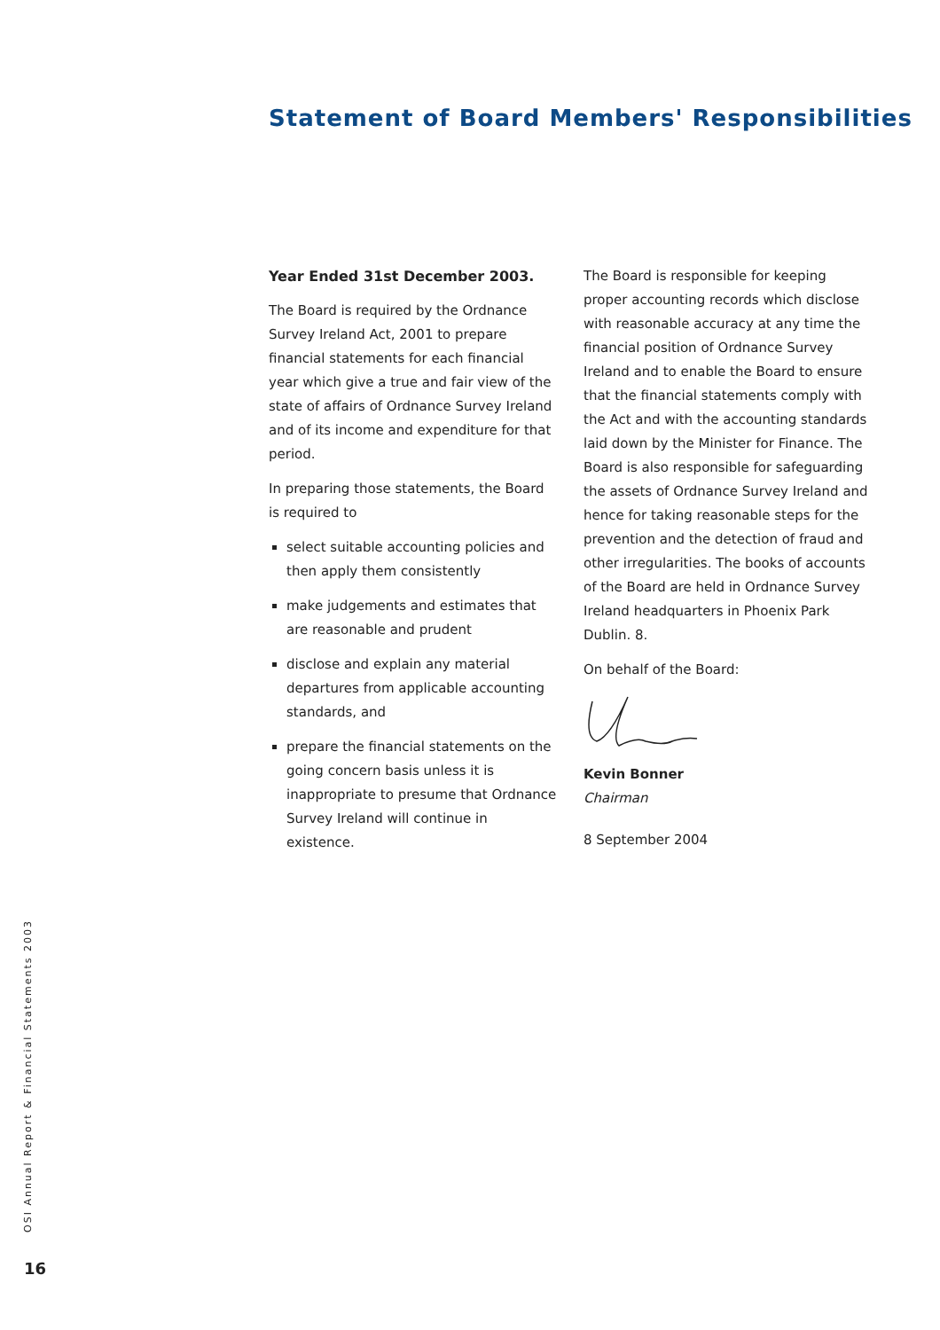Statement of Board Members' Responsibilities
Year Ended 31st December 2003.
The Board is required by the Ordnance Survey Ireland Act, 2001 to prepare financial statements for each financial year which give a true and fair view of the state of affairs of Ordnance Survey Ireland and of its income and expenditure for that period.
In preparing those statements, the Board is required to
select suitable accounting policies and then apply them consistently
make judgements and estimates that are reasonable and prudent
disclose and explain any material departures from applicable accounting standards, and
prepare the financial statements on the going concern basis unless it is inappropriate to presume that Ordnance Survey Ireland will continue in existence.
The Board is responsible for keeping proper accounting records which disclose with reasonable accuracy at any time the financial position of Ordnance Survey Ireland and to enable the Board to ensure that the financial statements comply with the Act and with the accounting standards laid down by the Minister for Finance. The Board is also responsible for safeguarding the assets of Ordnance Survey Ireland and hence for taking reasonable steps for the prevention and the detection of fraud and other irregularities. The books of accounts of the Board are held in Ordnance Survey Ireland headquarters in Phoenix Park Dublin. 8.
On behalf of the Board:
Kevin Bonner
Chairman
8 September 2004
OSI Annual Report & Financial Statements 2003
16